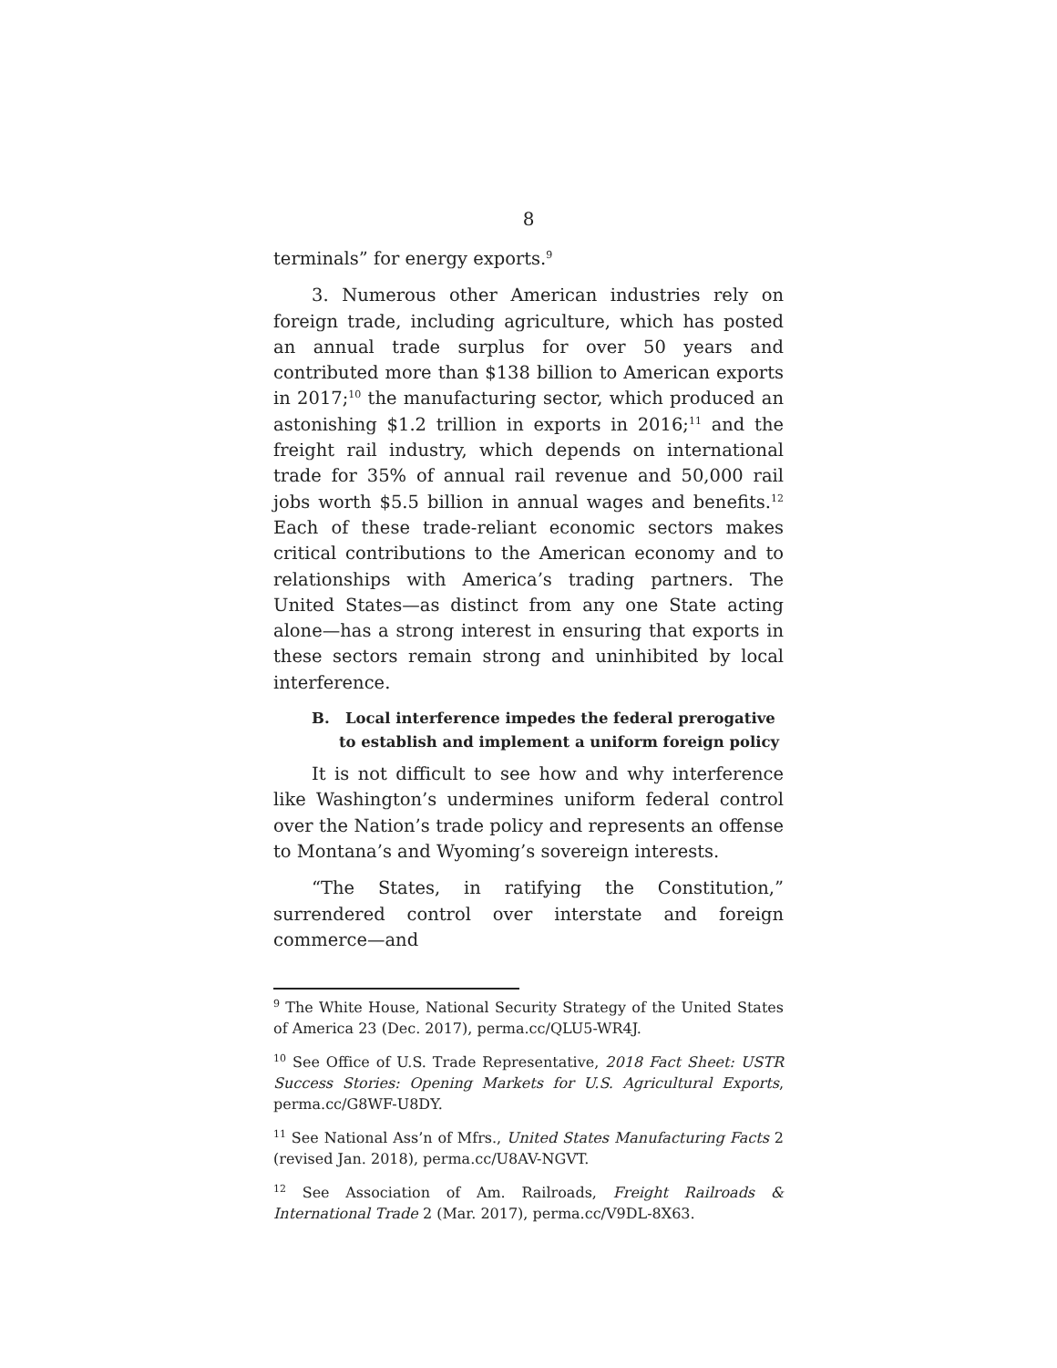8
terminals” for energy exports.<sup>9</sup>
3. Numerous other American industries rely on foreign trade, including agriculture, which has posted an annual trade surplus for over 50 years and contributed more than $138 billion to American exports in 2017;<sup>10</sup> the manufacturing sector, which produced an astonishing $1.2 trillion in exports in 2016;<sup>11</sup> and the freight rail industry, which depends on international trade for 35% of annual rail revenue and 50,000 rail jobs worth $5.5 billion in annual wages and benefits.<sup>12</sup> Each of these trade-reliant economic sectors makes critical contributions to the American economy and to relationships with America’s trading partners. The United States—as distinct from any one State acting alone—has a strong interest in ensuring that exports in these sectors remain strong and uninhibited by local interference.
B. Local interference impedes the federal prerogative to establish and implement a uniform foreign policy
It is not difficult to see how and why interference like Washington’s undermines uniform federal control over the Nation’s trade policy and represents an offense to Montana’s and Wyoming’s sovereign interests.
“The States, in ratifying the Constitution,” surrendered control over interstate and foreign commerce—and
<sup>9</sup> The White House, National Security Strategy of the United States of America 23 (Dec. 2017), perma.cc/QLU5-WR4J.
<sup>10</sup> See Office of U.S. Trade Representative, 2018 Fact Sheet: USTR Success Stories: Opening Markets for U.S. Agricultural Exports, perma.cc/G8WF-U8DY.
<sup>11</sup> See National Ass’n of Mfrs., United States Manufacturing Facts 2 (revised Jan. 2018), perma.cc/U8AV-NGVT.
<sup>12</sup> See Association of Am. Railroads, Freight Railroads & International Trade 2 (Mar. 2017), perma.cc/V9DL-8X63.